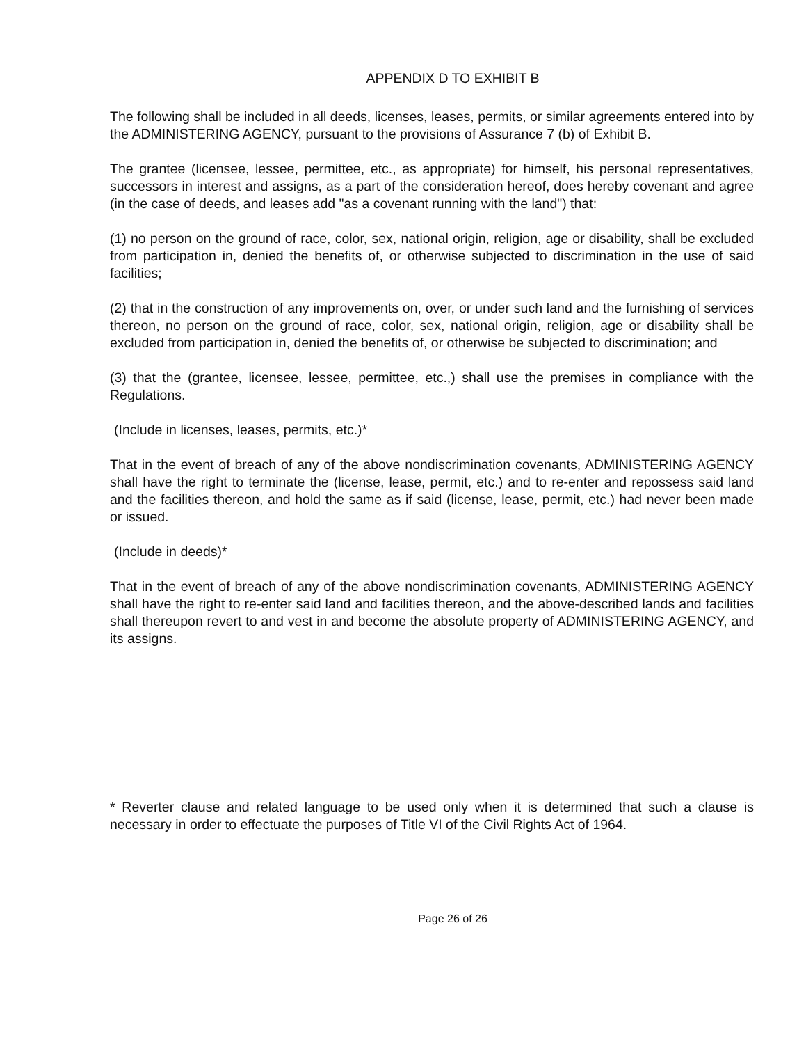APPENDIX D TO EXHIBIT B
The following shall be included in all deeds, licenses, leases, permits, or similar agreements entered into by the ADMINISTERING AGENCY, pursuant to the provisions of Assurance 7 (b) of Exhibit B.
The grantee (licensee, lessee, permittee, etc., as appropriate) for himself, his personal representatives, successors in interest and assigns, as a part of the consideration hereof, does hereby covenant and agree (in the case of deeds, and leases add "as a covenant running with the land") that:
(1) no person on the ground of race, color, sex, national origin, religion, age or disability, shall be excluded from participation in, denied the benefits of, or otherwise subjected to discrimination in the use of said facilities;
(2) that in the construction of any improvements on, over, or under such land and the furnishing of services thereon, no person on the ground of race, color, sex, national origin, religion, age or disability shall be excluded from participation in, denied the benefits of, or otherwise be subjected to discrimination; and
(3) that the (grantee, licensee, lessee, permittee, etc.,) shall use the premises in compliance with the Regulations.
(Include in licenses, leases, permits, etc.)*
That in the event of breach of any of the above nondiscrimination covenants, ADMINISTERING AGENCY shall have the right to terminate the (license, lease, permit, etc.) and to re-enter and repossess said land and the facilities thereon, and hold the same as if said (license, lease, permit, etc.) had never been made or issued.
(Include in deeds)*
That in the event of breach of any of the above nondiscrimination covenants, ADMINISTERING AGENCY shall have the right to re-enter said land and facilities thereon, and the above-described lands and facilities shall thereupon revert to and vest in and become the absolute property of ADMINISTERING AGENCY, and its assigns.
* Reverter clause and related language to be used only when it is determined that such a clause is necessary in order to effectuate the purposes of Title VI of the Civil Rights Act of 1964.
Page 26 of 26